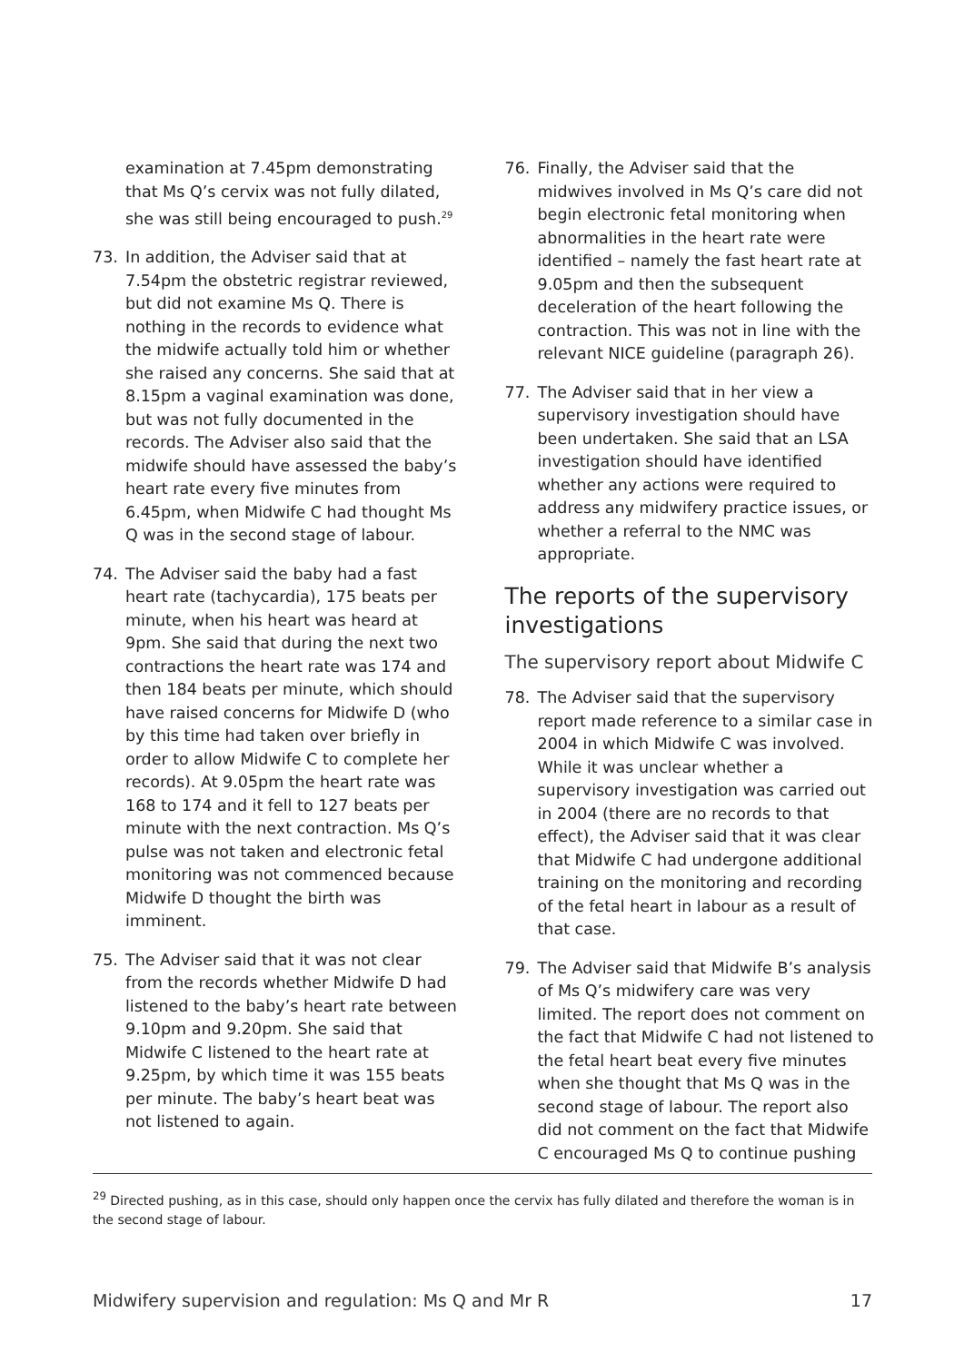examination at 7.45pm demonstrating that Ms Q’s cervix was not fully dilated, she was still being encouraged to push.<sup>29</sup>
73. In addition, the Adviser said that at 7.54pm the obstetric registrar reviewed, but did not examine Ms Q. There is nothing in the records to evidence what the midwife actually told him or whether she raised any concerns. She said that at 8.15pm a vaginal examination was done, but was not fully documented in the records. The Adviser also said that the midwife should have assessed the baby’s heart rate every five minutes from 6.45pm, when Midwife C had thought Ms Q was in the second stage of labour.
74. The Adviser said the baby had a fast heart rate (tachycardia), 175 beats per minute, when his heart was heard at 9pm. She said that during the next two contractions the heart rate was 174 and then 184 beats per minute, which should have raised concerns for Midwife D (who by this time had taken over briefly in order to allow Midwife C to complete her records). At 9.05pm the heart rate was 168 to 174 and it fell to 127 beats per minute with the next contraction. Ms Q’s pulse was not taken and electronic fetal monitoring was not commenced because Midwife D thought the birth was imminent.
75. The Adviser said that it was not clear from the records whether Midwife D had listened to the baby’s heart rate between 9.10pm and 9.20pm. She said that Midwife C listened to the heart rate at 9.25pm, by which time it was 155 beats per minute. The baby’s heart beat was not listened to again.
76. Finally, the Adviser said that the midwives involved in Ms Q’s care did not begin electronic fetal monitoring when abnormalities in the heart rate were identified – namely the fast heart rate at 9.05pm and then the subsequent deceleration of the heart following the contraction. This was not in line with the relevant NICE guideline (paragraph 26).
77. The Adviser said that in her view a supervisory investigation should have been undertaken. She said that an LSA investigation should have identified whether any actions were required to address any midwifery practice issues, or whether a referral to the NMC was appropriate.
The reports of the supervisory investigations
The supervisory report about Midwife C
78. The Adviser said that the supervisory report made reference to a similar case in 2004 in which Midwife C was involved. While it was unclear whether a supervisory investigation was carried out in 2004 (there are no records to that effect), the Adviser said that it was clear that Midwife C had undergone additional training on the monitoring and recording of the fetal heart in labour as a result of that case.
79. The Adviser said that Midwife B’s analysis of Ms Q’s midwifery care was very limited. The report does not comment on the fact that Midwife C had not listened to the fetal heart beat every five minutes when she thought that Ms Q was in the second stage of labour. The report also did not comment on the fact that Midwife C encouraged Ms Q to continue pushing
<sup>29</sup> Directed pushing, as in this case, should only happen once the cervix has fully dilated and therefore the woman is in the second stage of labour.
Midwifery supervision and regulation: Ms Q and Mr R 17